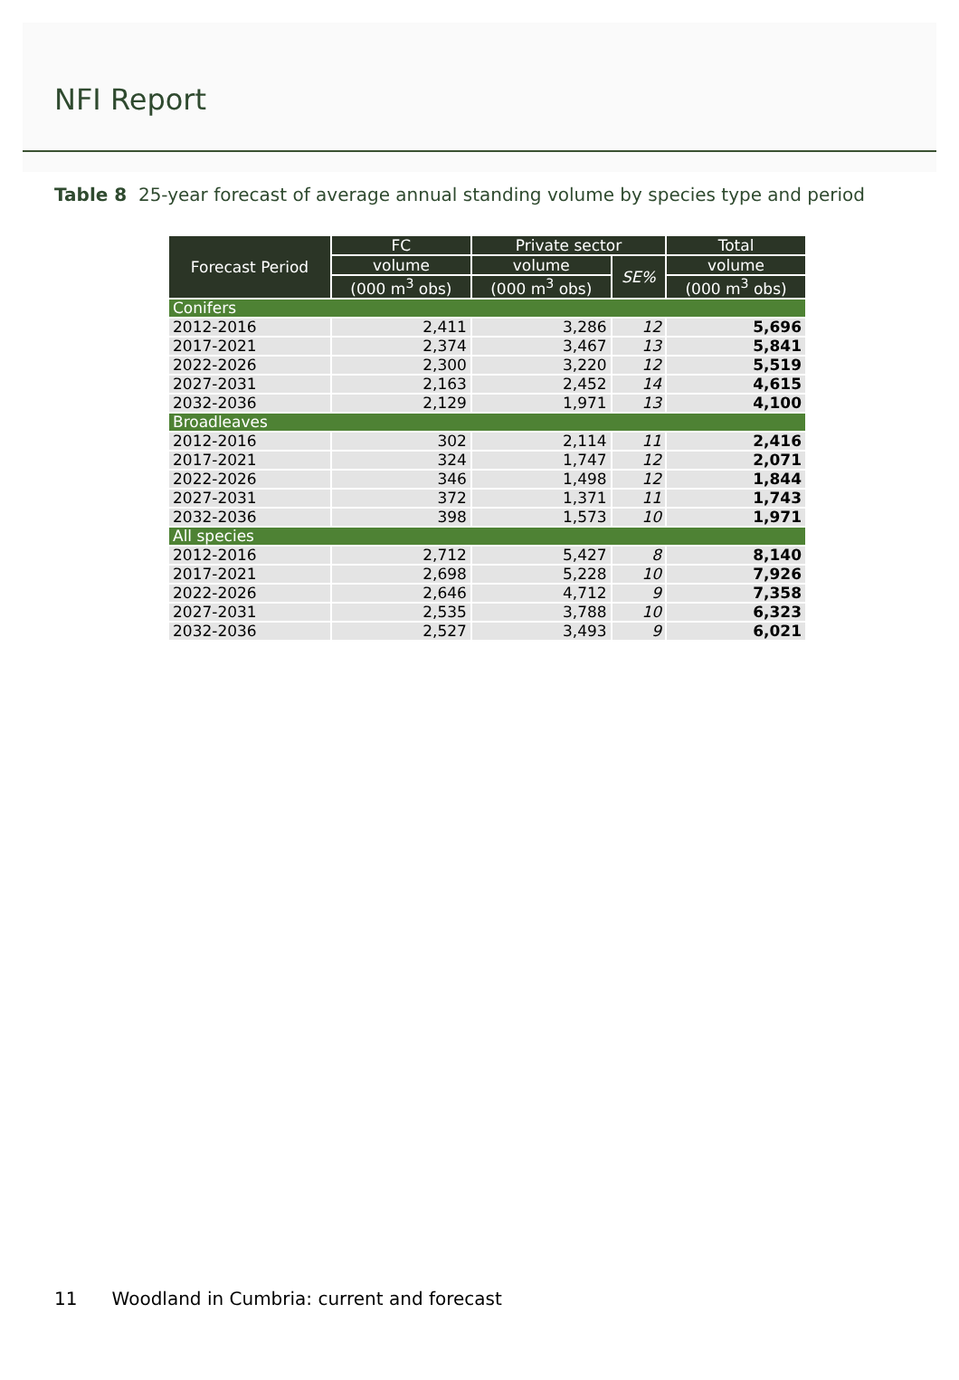NFI Report
Table 8 25-year forecast of average annual standing volume by species type and period
| Forecast Period | FC | Private sector | | Total |
| --- | --- | --- | --- | --- |
| | volume | volume | SE% | volume |
| | (000 m<sup>3</sup> obs) | (000 m<sup>3</sup> obs) | | (000 m<sup>3</sup> obs) |
| Conifers | | | | |
| 2012-2016 | 2,411 | 3,286 | 12 | 5,696 |
| 2017-2021 | 2,374 | 3,467 | 13 | 5,841 |
| 2022-2026 | 2,300 | 3,220 | 12 | 5,519 |
| 2027-2031 | 2,163 | 2,452 | 14 | 4,615 |
| 2032-2036 | 2,129 | 1,971 | 13 | 4,100 |
| Broadleaves | | | | |
| 2012-2016 | 302 | 2,114 | 11 | 2,416 |
| 2017-2021 | 324 | 1,747 | 12 | 2,071 |
| 2022-2026 | 346 | 1,498 | 12 | 1,844 |
| 2027-2031 | 372 | 1,371 | 11 | 1,743 |
| 2032-2036 | 398 | 1,573 | 10 | 1,971 |
| All species | | | | |
| 2012-2016 | 2,712 | 5,427 | 8 | 8,140 |
| 2017-2021 | 2,698 | 5,228 | 10 | 7,926 |
| 2022-2026 | 2,646 | 4,712 | 9 | 7,358 |
| 2027-2031 | 2,535 | 3,788 | 10 | 6,323 |
| 2032-2036 | 2,527 | 3,493 | 9 | 6,021 |
11 Woodland in Cumbria: current and forecast